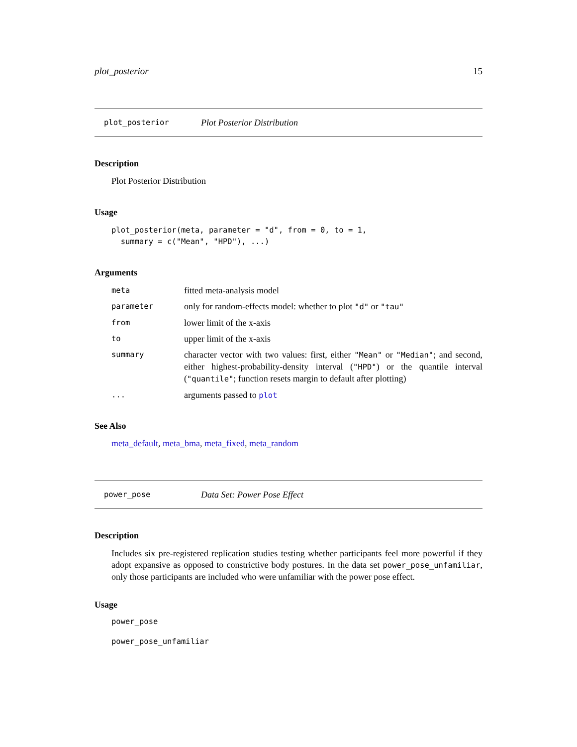plot_posterior 15
plot_posterior Plot Posterior Distribution
Description
Plot Posterior Distribution
Usage
plot_posterior(meta, parameter = "d", from = 0, to = 1, summary = c("Mean", "HPD"), ...)
Arguments
| meta | fitted meta-analysis model |
| parameter | only for random-effects model: whether to plot "d" or "tau" |
| from | lower limit of the x-axis |
| to | upper limit of the x-axis |
| summary | character vector with two values: first, either "Mean" or "Median" ; and second, either highest-probability-density interval ( "HPD" ) or the quantile interval ( "quantile" ; function resets margin to default after plotting) |
| ... | arguments passed to plot |
See Also
meta_default, meta_bma, meta_fixed, meta_random
power_pose Data Set: Power Pose Effect
Description
Includes six pre-registered replication studies testing whether participants feel more powerful if they adopt expansive as opposed to constrictive body postures. In the data set power_pose_unfamiliar, only those participants are included who were unfamiliar with the power pose effect.
Usage
power_pose
power_pose_unfamiliar